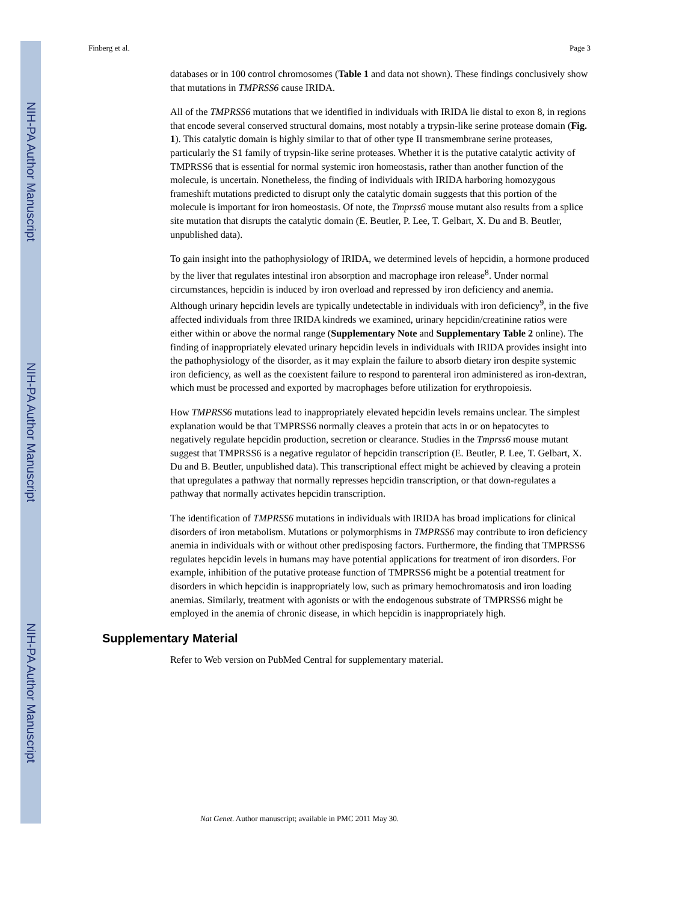NIH-PA Author Manuscript
NIH-PA Author Manuscript
NIH-PA Author Manuscript
Finberg et al. Page 3
databases or in 100 control chromosomes (Table 1 and data not shown). These findings conclusively show that mutations in TMPRSS6 cause IRIDA.
All of the TMPRSS6 mutations that we identified in individuals with IRIDA lie distal to exon 8, in regions that encode several conserved structural domains, most notably a trypsin-like serine protease domain (Fig. 1). This catalytic domain is highly similar to that of other type II transmembrane serine proteases, particularly the S1 family of trypsin-like serine proteases. Whether it is the putative catalytic activity of TMPRSS6 that is essential for normal systemic iron homeostasis, rather than another function of the molecule, is uncertain. Nonetheless, the finding of individuals with IRIDA harboring homozygous frameshift mutations predicted to disrupt only the catalytic domain suggests that this portion of the molecule is important for iron homeostasis. Of note, the Tmprss6 mouse mutant also results from a splice site mutation that disrupts the catalytic domain (E. Beutler, P. Lee, T. Gelbart, X. Du and B. Beutler, unpublished data).
To gain insight into the pathophysiology of IRIDA, we determined levels of hepcidin, a hormone produced by the liver that regulates intestinal iron absorption and macrophage iron release<sup>8</sup>. Under normal circumstances, hepcidin is induced by iron overload and repressed by iron deficiency and anemia. Although urinary hepcidin levels are typically undetectable in individuals with iron deficiency<sup>9</sup>, in the five affected individuals from three IRIDA kindreds we examined, urinary hepcidin/creatinine ratios were either within or above the normal range (Supplementary Note and Supplementary Table 2 online). The finding of inappropriately elevated urinary hepcidin levels in individuals with IRIDA provides insight into the pathophysiology of the disorder, as it may explain the failure to absorb dietary iron despite systemic iron deficiency, as well as the coexistent failure to respond to parenteral iron administered as iron-dextran, which must be processed and exported by macrophages before utilization for erythropoiesis.
How TMPRSS6 mutations lead to inappropriately elevated hepcidin levels remains unclear. The simplest explanation would be that TMPRSS6 normally cleaves a protein that acts in or on hepatocytes to negatively regulate hepcidin production, secretion or clearance. Studies in the Tmprss6 mouse mutant suggest that TMPRSS6 is a negative regulator of hepcidin transcription (E. Beutler, P. Lee, T. Gelbart, X. Du and B. Beutler, unpublished data). This transcriptional effect might be achieved by cleaving a protein that upregulates a pathway that normally represses hepcidin transcription, or that down-regulates a pathway that normally activates hepcidin transcription.
The identification of TMPRSS6 mutations in individuals with IRIDA has broad implications for clinical disorders of iron metabolism. Mutations or polymorphisms in TMPRSS6 may contribute to iron deficiency anemia in individuals with or without other predisposing factors. Furthermore, the finding that TMPRSS6 regulates hepcidin levels in humans may have potential applications for treatment of iron disorders. For example, inhibition of the putative protease function of TMPRSS6 might be a potential treatment for disorders in which hepcidin is inappropriately low, such as primary hemochromatosis and iron loading anemias. Similarly, treatment with agonists or with the endogenous substrate of TMPRSS6 might be employed in the anemia of chronic disease, in which hepcidin is inappropriately high.
Supplementary Material
Refer to Web version on PubMed Central for supplementary material.
Nat Genet. Author manuscript; available in PMC 2011 May 30.